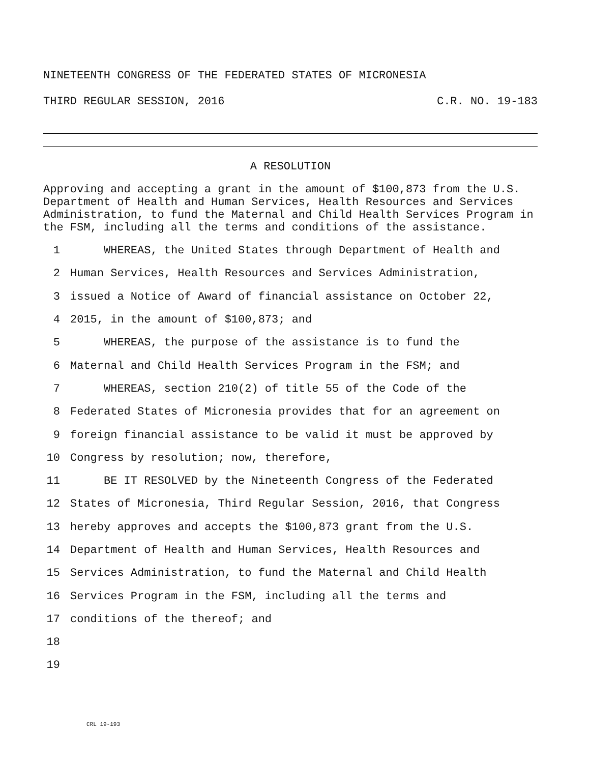NINETEENTH CONGRESS OF THE FEDERATED STATES OF MICRONESIA
THIRD REGULAR SESSION, 2016 C.R. NO. 19-183
A RESOLUTION
Approving and accepting a grant in the amount of $100,873 from the U.S. Department of Health and Human Services, Health Resources and Services Administration, to fund the Maternal and Child Health Services Program in the FSM, including all the terms and conditions of the assistance.
1 WHEREAS, the United States through Department of Health and
2 Human Services, Health Resources and Services Administration,
3 issued a Notice of Award of financial assistance on October 22,
4 2015, in the amount of $100,873; and
5 WHEREAS, the purpose of the assistance is to fund the
6 Maternal and Child Health Services Program in the FSM; and
7 WHEREAS, section 210(2) of title 55 of the Code of the
8 Federated States of Micronesia provides that for an agreement on
9 foreign financial assistance to be valid it must be approved by
10 Congress by resolution; now, therefore,
11 BE IT RESOLVED by the Nineteenth Congress of the Federated
12 States of Micronesia, Third Regular Session, 2016, that Congress
13 hereby approves and accepts the $100,873 grant from the U.S.
14 Department of Health and Human Services, Health Resources and
15 Services Administration, to fund the Maternal and Child Health
16 Services Program in the FSM, including all the terms and
17 conditions of the thereof; and
18
19
CRL 19-193